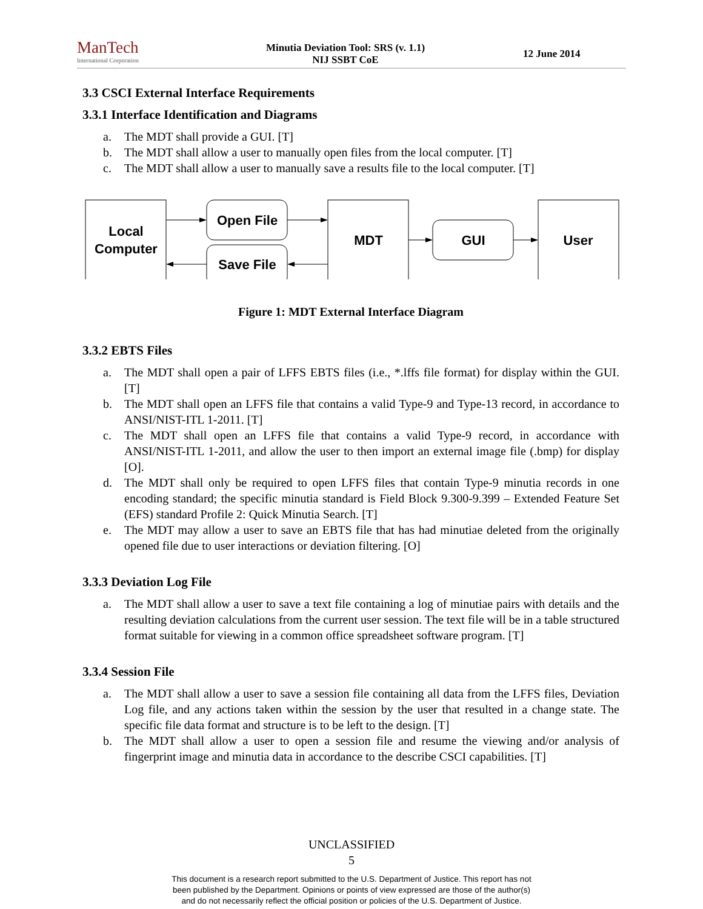ManTech
International Corporation
Minutia Deviation Tool: SRS (v. 1.1)
NIJ SSBT CoE
12 June 2014
3.3 CSCI External Interface Requirements
3.3.1 Interface Identification and Diagrams
a. The MDT shall provide a GUI. [T]
b. The MDT shall allow a user to manually open files from the local computer. [T]
c. The MDT shall allow a user to manually save a results file to the local computer. [T]
Local
Computer
Open File
Save File
MDT
GUI
User
Figure 1: MDT External Interface Diagram
3.3.2 EBTS Files
a. The MDT shall open a pair of LFFS EBTS files (i.e., *.lffs file format) for display within the GUI. [T]
b. The MDT shall open an LFFS file that contains a valid Type-9 and Type-13 record, in accordance to ANSI/NIST-ITL 1-2011. [T]
c. The MDT shall open an LFFS file that contains a valid Type-9 record, in accordance with ANSI/NIST-ITL 1-2011, and allow the user to then import an external image file (.bmp) for display [O].
d. The MDT shall only be required to open LFFS files that contain Type-9 minutia records in one encoding standard; the specific minutia standard is Field Block 9.300-9.399 – Extended Feature Set (EFS) standard Profile 2: Quick Minutia Search. [T]
e. The MDT may allow a user to save an EBTS file that has had minutiae deleted from the originally opened file due to user interactions or deviation filtering. [O]
3.3.3 Deviation Log File
a. The MDT shall allow a user to save a text file containing a log of minutiae pairs with details and the resulting deviation calculations from the current user session. The text file will be in a table structured format suitable for viewing in a common office spreadsheet software program. [T]
3.3.4 Session File
a. The MDT shall allow a user to save a session file containing all data from the LFFS files, Deviation Log file, and any actions taken within the session by the user that resulted in a change state. The specific file data format and structure is to be left to the design. [T]
b. The MDT shall allow a user to open a session file and resume the viewing and/or analysis of fingerprint image and minutia data in accordance to the describe CSCI capabilities. [T]
UNCLASSIFIED
5
This document is a research report submitted to the U.S. Department of Justice. This report has not
been published by the Department. Opinions or points of view expressed are those of the author(s)
and do not necessarily reflect the official position or policies of the U.S. Department of Justice.